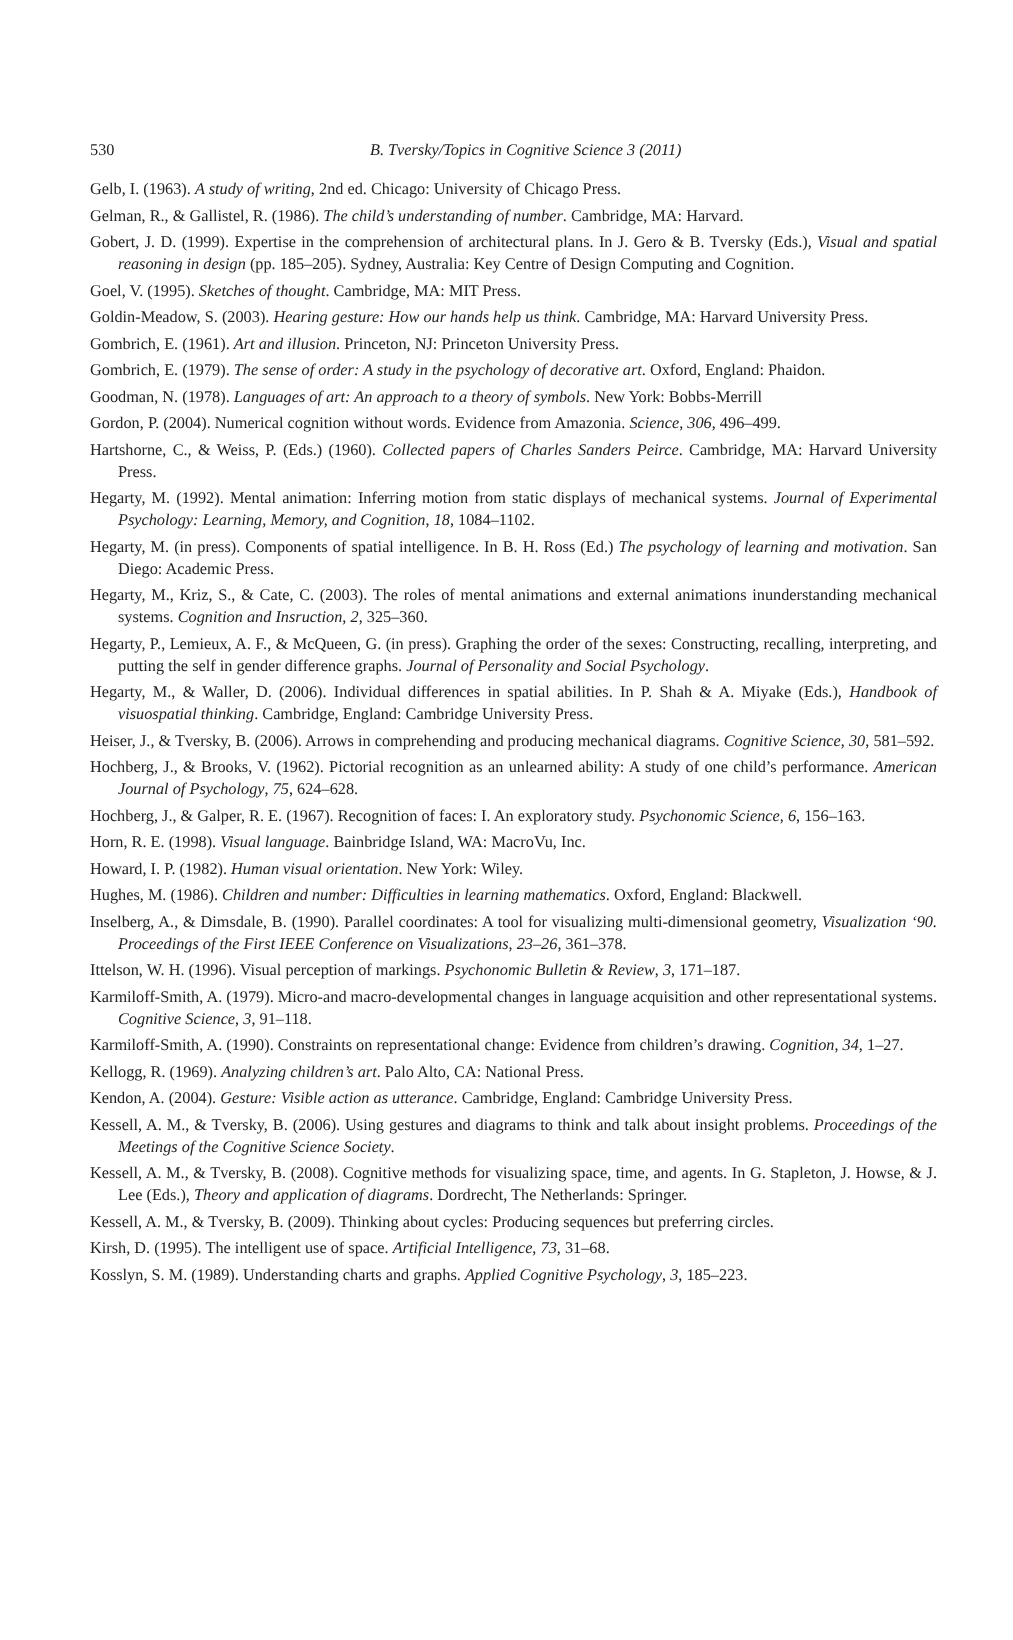530
B. Tversky/Topics in Cognitive Science 3 (2011)
Gelb, I. (1963). A study of writing, 2nd ed. Chicago: University of Chicago Press.
Gelman, R., & Gallistel, R. (1986). The child’s understanding of number. Cambridge, MA: Harvard.
Gobert, J. D. (1999). Expertise in the comprehension of architectural plans. In J. Gero & B. Tversky (Eds.), Visual and spatial reasoning in design (pp. 185–205). Sydney, Australia: Key Centre of Design Computing and Cognition.
Goel, V. (1995). Sketches of thought. Cambridge, MA: MIT Press.
Goldin-Meadow, S. (2003). Hearing gesture: How our hands help us think. Cambridge, MA: Harvard University Press.
Gombrich, E. (1961). Art and illusion. Princeton, NJ: Princeton University Press.
Gombrich, E. (1979). The sense of order: A study in the psychology of decorative art. Oxford, England: Phaidon.
Goodman, N. (1978). Languages of art: An approach to a theory of symbols. New York: Bobbs-Merrill
Gordon, P. (2004). Numerical cognition without words. Evidence from Amazonia. Science, 306, 496–499.
Hartshorne, C., & Weiss, P. (Eds.) (1960). Collected papers of Charles Sanders Peirce. Cambridge, MA: Harvard University Press.
Hegarty, M. (1992). Mental animation: Inferring motion from static displays of mechanical systems. Journal of Experimental Psychology: Learning, Memory, and Cognition, 18, 1084–1102.
Hegarty, M. (in press). Components of spatial intelligence. In B. H. Ross (Ed.) The psychology of learning and motivation. San Diego: Academic Press.
Hegarty, M., Kriz, S., & Cate, C. (2003). The roles of mental animations and external animations inunderstanding mechanical systems. Cognition and Insruction, 2, 325–360.
Hegarty, P., Lemieux, A. F., & McQueen, G. (in press). Graphing the order of the sexes: Constructing, recalling, interpreting, and putting the self in gender difference graphs. Journal of Personality and Social Psychology.
Hegarty, M., & Waller, D. (2006). Individual differences in spatial abilities. In P. Shah & A. Miyake (Eds.), Handbook of visuospatial thinking. Cambridge, England: Cambridge University Press.
Heiser, J., & Tversky, B. (2006). Arrows in comprehending and producing mechanical diagrams. Cognitive Science, 30, 581–592.
Hochberg, J., & Brooks, V. (1962). Pictorial recognition as an unlearned ability: A study of one child’s performance. American Journal of Psychology, 75, 624–628.
Hochberg, J., & Galper, R. E. (1967). Recognition of faces: I. An exploratory study. Psychonomic Science, 6, 156–163.
Horn, R. E. (1998). Visual language. Bainbridge Island, WA: MacroVu, Inc.
Howard, I. P. (1982). Human visual orientation. New York: Wiley.
Hughes, M. (1986). Children and number: Difficulties in learning mathematics. Oxford, England: Blackwell.
Inselberg, A., & Dimsdale, B. (1990). Parallel coordinates: A tool for visualizing multi-dimensional geometry, Visualization ‘90. Proceedings of the First IEEE Conference on Visualizations, 23–26, 361–378.
Ittelson, W. H. (1996). Visual perception of markings. Psychonomic Bulletin & Review, 3, 171–187.
Karmiloff-Smith, A. (1979). Micro-and macro-developmental changes in language acquisition and other representational systems. Cognitive Science, 3, 91–118.
Karmiloff-Smith, A. (1990). Constraints on representational change: Evidence from children’s drawing. Cognition, 34, 1–27.
Kellogg, R. (1969). Analyzing children’s art. Palo Alto, CA: National Press.
Kendon, A. (2004). Gesture: Visible action as utterance. Cambridge, England: Cambridge University Press.
Kessell, A. M., & Tversky, B. (2006). Using gestures and diagrams to think and talk about insight problems. Proceedings of the Meetings of the Cognitive Science Society.
Kessell, A. M., & Tversky, B. (2008). Cognitive methods for visualizing space, time, and agents. In G. Stapleton, J. Howse, & J. Lee (Eds.), Theory and application of diagrams. Dordrecht, The Netherlands: Springer.
Kessell, A. M., & Tversky, B. (2009). Thinking about cycles: Producing sequences but preferring circles.
Kirsh, D. (1995). The intelligent use of space. Artificial Intelligence, 73, 31–68.
Kosslyn, S. M. (1989). Understanding charts and graphs. Applied Cognitive Psychology, 3, 185–223.